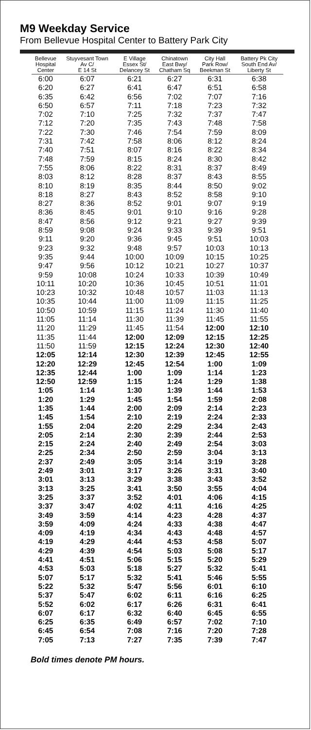M9 Weekday Service
From Bellevue Hospital Center to Battery Park City
| Bellevue Hospital Center | Stuyvesant Town Av C/ E 14 St | E Village Essex St/ Delancey St | Chinatown East Bwy/ Chatham Sq | City Hall Park Row/ Beekman St | Battery Pk City South End Av/ Liberty St |
| --- | --- | --- | --- | --- | --- |
| 6:00 | 6:07 | 6:21 | 6:27 | 6:31 | 6:38 |
| 6:20 | 6:27 | 6:41 | 6:47 | 6:51 | 6:58 |
| 6:35 | 6:42 | 6:56 | 7:02 | 7:07 | 7:16 |
| 6:50 | 6:57 | 7:11 | 7:18 | 7:23 | 7:32 |
| 7:02 | 7:10 | 7:25 | 7:32 | 7:37 | 7:47 |
| 7:12 | 7:20 | 7:35 | 7:43 | 7:48 | 7:58 |
| 7:22 | 7:30 | 7:46 | 7:54 | 7:59 | 8:09 |
| 7:31 | 7:42 | 7:58 | 8:06 | 8:12 | 8:24 |
| 7:40 | 7:51 | 8:07 | 8:16 | 8:22 | 8:34 |
| 7:48 | 7:59 | 8:15 | 8:24 | 8:30 | 8:42 |
| 7:55 | 8:06 | 8:22 | 8:31 | 8:37 | 8:49 |
| 8:03 | 8:12 | 8:28 | 8:37 | 8:43 | 8:55 |
| 8:10 | 8:19 | 8:35 | 8:44 | 8:50 | 9:02 |
| 8:18 | 8:27 | 8:43 | 8:52 | 8:58 | 9:10 |
| 8:27 | 8:36 | 8:52 | 9:01 | 9:07 | 9:19 |
| 8:36 | 8:45 | 9:01 | 9:10 | 9:16 | 9:28 |
| 8:47 | 8:56 | 9:12 | 9:21 | 9:27 | 9:39 |
| 8:59 | 9:08 | 9:24 | 9:33 | 9:39 | 9:51 |
| 9:11 | 9:20 | 9:36 | 9:45 | 9:51 | 10:03 |
| 9:23 | 9:32 | 9:48 | 9:57 | 10:03 | 10:13 |
| 9:35 | 9:44 | 10:00 | 10:09 | 10:15 | 10:25 |
| 9:47 | 9:56 | 10:12 | 10:21 | 10:27 | 10:37 |
| 9:59 | 10:08 | 10:24 | 10:33 | 10:39 | 10:49 |
| 10:11 | 10:20 | 10:36 | 10:45 | 10:51 | 11:01 |
| 10:23 | 10:32 | 10:48 | 10:57 | 11:03 | 11:13 |
| 10:35 | 10:44 | 11:00 | 11:09 | 11:15 | 11:25 |
| 10:50 | 10:59 | 11:15 | 11:24 | 11:30 | 11:40 |
| 11:05 | 11:14 | 11:30 | 11:39 | 11:45 | 11:55 |
| 11:20 | 11:29 | 11:45 | 11:54 | 12:00 | 12:10 |
| 11:35 | 11:44 | 12:00 | 12:09 | 12:15 | 12:25 |
| 11:50 | 11:59 | 12:15 | 12:24 | 12:30 | 12:40 |
| 12:05 | 12:14 | 12:30 | 12:39 | 12:45 | 12:55 |
| 12:20 | 12:29 | 12:45 | 12:54 | 1:00 | 1:09 |
| 12:35 | 12:44 | 1:00 | 1:09 | 1:14 | 1:23 |
| 12:50 | 12:59 | 1:15 | 1:24 | 1:29 | 1:38 |
| 1:05 | 1:14 | 1:30 | 1:39 | 1:44 | 1:53 |
| 1:20 | 1:29 | 1:45 | 1:54 | 1:59 | 2:08 |
| 1:35 | 1:44 | 2:00 | 2:09 | 2:14 | 2:23 |
| 1:45 | 1:54 | 2:10 | 2:19 | 2:24 | 2:33 |
| 1:55 | 2:04 | 2:20 | 2:29 | 2:34 | 2:43 |
| 2:05 | 2:14 | 2:30 | 2:39 | 2:44 | 2:53 |
| 2:15 | 2:24 | 2:40 | 2:49 | 2:54 | 3:03 |
| 2:25 | 2:34 | 2:50 | 2:59 | 3:04 | 3:13 |
| 2:37 | 2:49 | 3:05 | 3:14 | 3:19 | 3:28 |
| 2:49 | 3:01 | 3:17 | 3:26 | 3:31 | 3:40 |
| 3:01 | 3:13 | 3:29 | 3:38 | 3:43 | 3:52 |
| 3:13 | 3:25 | 3:41 | 3:50 | 3:55 | 4:04 |
| 3:25 | 3:37 | 3:52 | 4:01 | 4:06 | 4:15 |
| 3:37 | 3:47 | 4:02 | 4:11 | 4:16 | 4:25 |
| 3:49 | 3:59 | 4:14 | 4:23 | 4:28 | 4:37 |
| 3:59 | 4:09 | 4:24 | 4:33 | 4:38 | 4:47 |
| 4:09 | 4:19 | 4:34 | 4:43 | 4:48 | 4:57 |
| 4:19 | 4:29 | 4:44 | 4:53 | 4:58 | 5:07 |
| 4:29 | 4:39 | 4:54 | 5:03 | 5:08 | 5:17 |
| 4:41 | 4:51 | 5:06 | 5:15 | 5:20 | 5:29 |
| 4:53 | 5:03 | 5:18 | 5:27 | 5:32 | 5:41 |
| 5:07 | 5:17 | 5:32 | 5:41 | 5:46 | 5:55 |
| 5:22 | 5:32 | 5:47 | 5:56 | 6:01 | 6:10 |
| 5:37 | 5:47 | 6:02 | 6:11 | 6:16 | 6:25 |
| 5:52 | 6:02 | 6:17 | 6:26 | 6:31 | 6:41 |
| 6:07 | 6:17 | 6:32 | 6:40 | 6:45 | 6:55 |
| 6:25 | 6:35 | 6:49 | 6:57 | 7:02 | 7:10 |
| 6:45 | 6:54 | 7:08 | 7:16 | 7:20 | 7:28 |
| 7:05 | 7:13 | 7:27 | 7:35 | 7:39 | 7:47 |
Bold times denote PM hours.